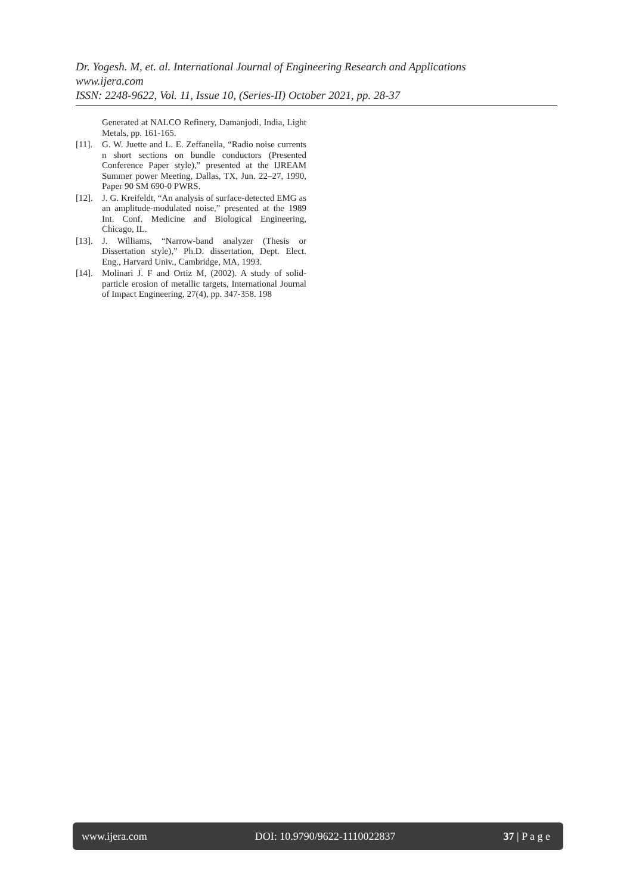Dr. Yogesh. M, et. al. International Journal of Engineering Research and Applications
www.ijera.com
ISSN: 2248-9622, Vol. 11, Issue 10, (Series-II) October 2021, pp. 28-37
Generated at NALCO Refinery, Damanjodi, India, Light Metals, pp. 161-165.
[11]. G. W. Juette and L. E. Zeffanella, “Radio noise currents n short sections on bundle conductors (Presented Conference Paper style),” presented at the IJREAM Summer power Meeting, Dallas, TX, Jun. 22–27, 1990, Paper 90 SM 690-0 PWRS.
[12]. J. G. Kreifeldt, “An analysis of surface-detected EMG as an amplitude-modulated noise,” presented at the 1989 Int. Conf. Medicine and Biological Engineering, Chicago, IL.
[13]. J. Williams, “Narrow-band analyzer (Thesis or Dissertation style),” Ph.D. dissertation, Dept. Elect. Eng., Harvard Univ., Cambridge, MA, 1993.
[14]. Molinari J. F and Ortiz M, (2002). A study of solid-particle erosion of metallic targets, International Journal of Impact Engineering, 27(4), pp. 347-358. 198
www.ijera.com DOI: 10.9790/9622-1110022837 37 | P a g e